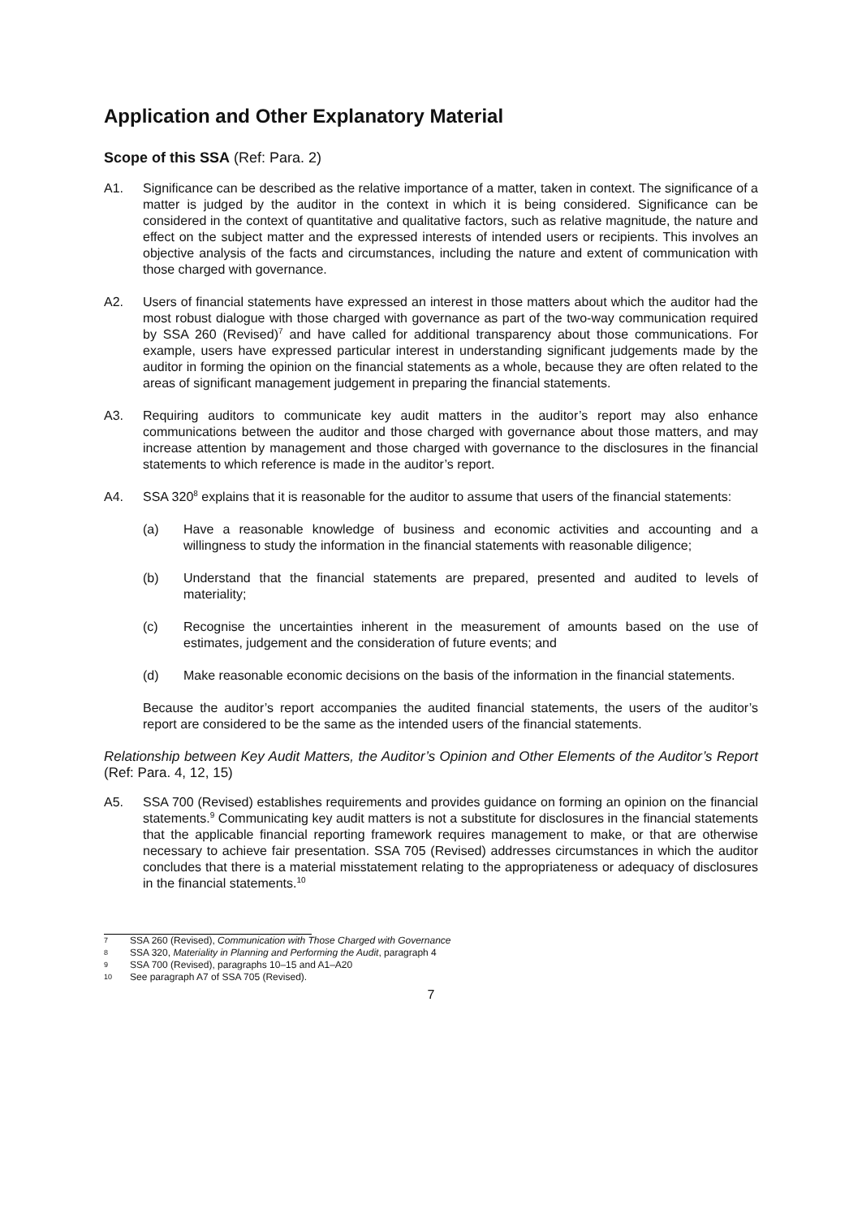Application and Other Explanatory Material
Scope of this SSA (Ref: Para. 2)
A1. Significance can be described as the relative importance of a matter, taken in context. The significance of a matter is judged by the auditor in the context in which it is being considered. Significance can be considered in the context of quantitative and qualitative factors, such as relative magnitude, the nature and effect on the subject matter and the expressed interests of intended users or recipients. This involves an objective analysis of the facts and circumstances, including the nature and extent of communication with those charged with governance.
A2. Users of financial statements have expressed an interest in those matters about which the auditor had the most robust dialogue with those charged with governance as part of the two-way communication required by SSA 260 (Revised)<sup>7</sup> and have called for additional transparency about those communications. For example, users have expressed particular interest in understanding significant judgements made by the auditor in forming the opinion on the financial statements as a whole, because they are often related to the areas of significant management judgement in preparing the financial statements.
A3. Requiring auditors to communicate key audit matters in the auditor’s report may also enhance communications between the auditor and those charged with governance about those matters, and may increase attention by management and those charged with governance to the disclosures in the financial statements to which reference is made in the auditor’s report.
A4. SSA 320<sup>8</sup> explains that it is reasonable for the auditor to assume that users of the financial statements:
(a) Have a reasonable knowledge of business and economic activities and accounting and a willingness to study the information in the financial statements with reasonable diligence;
(b) Understand that the financial statements are prepared, presented and audited to levels of materiality;
(c) Recognise the uncertainties inherent in the measurement of amounts based on the use of estimates, judgement and the consideration of future events; and
(d) Make reasonable economic decisions on the basis of the information in the financial statements.
Because the auditor’s report accompanies the audited financial statements, the users of the auditor’s report are considered to be the same as the intended users of the financial statements.
Relationship between Key Audit Matters, the Auditor’s Opinion and Other Elements of the Auditor’s Report (Ref: Para. 4, 12, 15)
A5. SSA 700 (Revised) establishes requirements and provides guidance on forming an opinion on the financial statements.<sup>9</sup> Communicating key audit matters is not a substitute for disclosures in the financial statements that the applicable financial reporting framework requires management to make, or that are otherwise necessary to achieve fair presentation. SSA 705 (Revised) addresses circumstances in which the auditor concludes that there is a material misstatement relating to the appropriateness or adequacy of disclosures in the financial statements.<sup>10</sup>
7
SSA 260 (Revised), Communication with Those Charged with Governance
8
SSA 320, Materiality in Planning and Performing the Audit, paragraph 4
9
SSA 700 (Revised), paragraphs 10–15 and A1–A20
10
See paragraph A7 of SSA 705 (Revised).
7